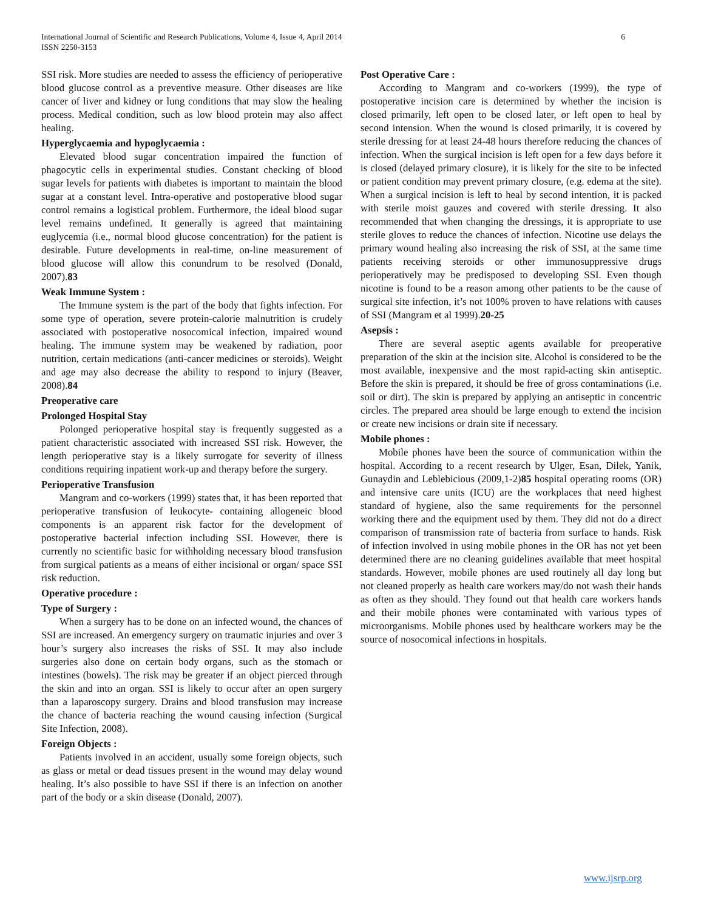International Journal of Scientific and Research Publications, Volume 4, Issue 4, April 2014
ISSN 2250-3153
6
SSI risk. More studies are needed to assess the efficiency of perioperative blood glucose control as a preventive measure. Other diseases are like cancer of liver and kidney or lung conditions that may slow the healing process. Medical condition, such as low blood protein may also affect healing.
Hyperglycaemia and hypoglycaemia :
Elevated blood sugar concentration impaired the function of phagocytic cells in experimental studies. Constant checking of blood sugar levels for patients with diabetes is important to maintain the blood sugar at a constant level. Intra-operative and postoperative blood sugar control remains a logistical problem. Furthermore, the ideal blood sugar level remains undefined. It generally is agreed that maintaining euglycemia (i.e., normal blood glucose concentration) for the patient is desirable. Future developments in real-time, on-line measurement of blood glucose will allow this conundrum to be resolved (Donald, 2007).83
Weak Immune System :
The Immune system is the part of the body that fights infection. For some type of operation, severe protein-calorie malnutrition is crudely associated with postoperative nosocomical infection, impaired wound healing. The immune system may be weakened by radiation, poor nutrition, certain medications (anti-cancer medicines or steroids). Weight and age may also decrease the ability to respond to injury (Beaver, 2008).84
Preoperative care
Prolonged Hospital Stay
Polonged perioperative hospital stay is frequently suggested as a patient characteristic associated with increased SSI risk. However, the length perioperative stay is a likely surrogate for severity of illness conditions requiring inpatient work-up and therapy before the surgery.
Perioperative Transfusion
Mangram and co-workers (1999) states that, it has been reported that perioperative transfusion of leukocyte- containing allogeneic blood components is an apparent risk factor for the development of postoperative bacterial infection including SSI. However, there is currently no scientific basic for withholding necessary blood transfusion from surgical patients as a means of either incisional or organ/ space SSI risk reduction.
Operative procedure :
Type of Surgery :
When a surgery has to be done on an infected wound, the chances of SSI are increased. An emergency surgery on traumatic injuries and over 3 hour’s surgery also increases the risks of SSI. It may also include surgeries also done on certain body organs, such as the stomach or intestines (bowels). The risk may be greater if an object pierced through the skin and into an organ. SSI is likely to occur after an open surgery than a laparoscopy surgery. Drains and blood transfusion may increase the chance of bacteria reaching the wound causing infection (Surgical Site Infection, 2008).
Foreign Objects :
Patients involved in an accident, usually some foreign objects, such as glass or metal or dead tissues present in the wound may delay wound healing. It’s also possible to have SSI if there is an infection on another part of the body or a skin disease (Donald, 2007).
Post Operative Care :
According to Mangram and co-workers (1999), the type of postoperative incision care is determined by whether the incision is closed primarily, left open to be closed later, or left open to heal by second intension. When the wound is closed primarily, it is covered by sterile dressing for at least 24-48 hours therefore reducing the chances of infection. When the surgical incision is left open for a few days before it is closed (delayed primary closure), it is likely for the site to be infected or patient condition may prevent primary closure, (e.g. edema at the site). When a surgical incision is left to heal by second intention, it is packed with sterile moist gauzes and covered with sterile dressing. It also recommended that when changing the dressings, it is appropriate to use sterile gloves to reduce the chances of infection. Nicotine use delays the primary wound healing also increasing the risk of SSI, at the same time patients receiving steroids or other immunosuppressive drugs perioperatively may be predisposed to developing SSI. Even though nicotine is found to be a reason among other patients to be the cause of surgical site infection, it’s not 100% proven to have relations with causes of SSI (Mangram et al 1999).20-25
Asepsis :
There are several aseptic agents available for preoperative preparation of the skin at the incision site. Alcohol is considered to be the most available, inexpensive and the most rapid-acting skin antiseptic. Before the skin is prepared, it should be free of gross contaminations (i.e. soil or dirt). The skin is prepared by applying an antiseptic in concentric circles. The prepared area should be large enough to extend the incision or create new incisions or drain site if necessary.
Mobile phones :
Mobile phones have been the source of communication within the hospital. According to a recent research by Ulger, Esan, Dilek, Yanik, Gunaydin and Leblebicious (2009,1-2)85 hospital operating rooms (OR) and intensive care units (ICU) are the workplaces that need highest standard of hygiene, also the same requirements for the personnel working there and the equipment used by them. They did not do a direct comparison of transmission rate of bacteria from surface to hands. Risk of infection involved in using mobile phones in the OR has not yet been determined there are no cleaning guidelines available that meet hospital standards. However, mobile phones are used routinely all day long but not cleaned properly as health care workers may/do not wash their hands as often as they should. They found out that health care workers hands and their mobile phones were contaminated with various types of microorganisms. Mobile phones used by healthcare workers may be the source of nosocomical infections in hospitals.
www.ijsrp.org